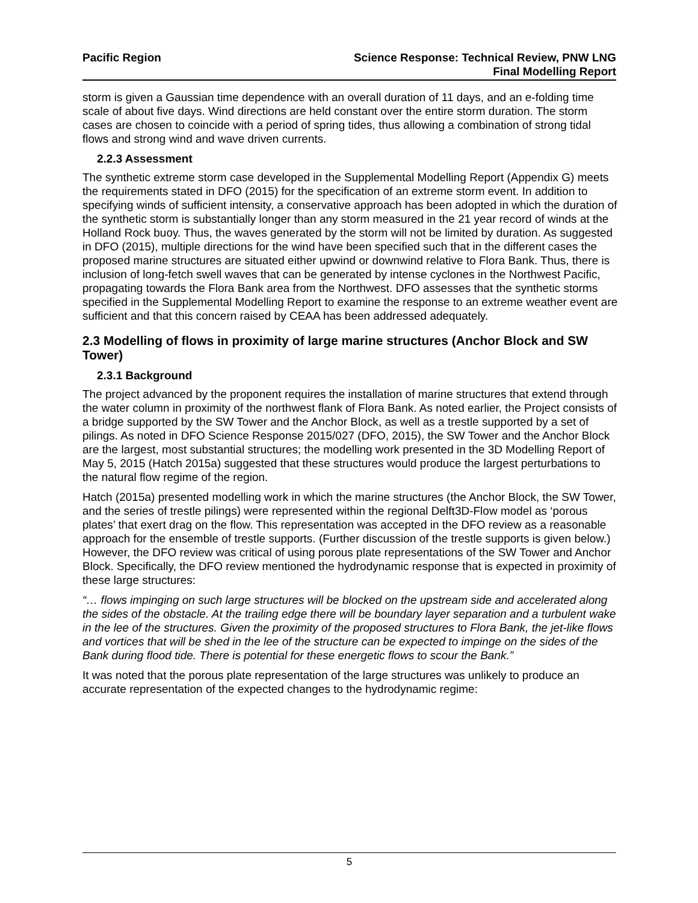Pacific Region Science Response: Technical Review, PNW LNG
Final Modelling Report
storm is given a Gaussian time dependence with an overall duration of 11 days, and an e-folding time scale of about five days. Wind directions are held constant over the entire storm duration. The storm cases are chosen to coincide with a period of spring tides, thus allowing a combination of strong tidal flows and strong wind and wave driven currents.
2.2.3 Assessment
The synthetic extreme storm case developed in the Supplemental Modelling Report (Appendix G) meets the requirements stated in DFO (2015) for the specification of an extreme storm event. In addition to specifying winds of sufficient intensity, a conservative approach has been adopted in which the duration of the synthetic storm is substantially longer than any storm measured in the 21 year record of winds at the Holland Rock buoy. Thus, the waves generated by the storm will not be limited by duration. As suggested in DFO (2015), multiple directions for the wind have been specified such that in the different cases the proposed marine structures are situated either upwind or downwind relative to Flora Bank. Thus, there is inclusion of long-fetch swell waves that can be generated by intense cyclones in the Northwest Pacific, propagating towards the Flora Bank area from the Northwest. DFO assesses that the synthetic storms specified in the Supplemental Modelling Report to examine the response to an extreme weather event are sufficient and that this concern raised by CEAA has been addressed adequately.
2.3 Modelling of flows in proximity of large marine structures (Anchor Block and SW Tower)
2.3.1 Background
The project advanced by the proponent requires the installation of marine structures that extend through the water column in proximity of the northwest flank of Flora Bank. As noted earlier, the Project consists of a bridge supported by the SW Tower and the Anchor Block, as well as a trestle supported by a set of pilings. As noted in DFO Science Response 2015/027 (DFO, 2015), the SW Tower and the Anchor Block are the largest, most substantial structures; the modelling work presented in the 3D Modelling Report of May 5, 2015 (Hatch 2015a) suggested that these structures would produce the largest perturbations to the natural flow regime of the region.
Hatch (2015a) presented modelling work in which the marine structures (the Anchor Block, the SW Tower, and the series of trestle pilings) were represented within the regional Delft3D-Flow model as ‘porous plates’ that exert drag on the flow. This representation was accepted in the DFO review as a reasonable approach for the ensemble of trestle supports. (Further discussion of the trestle supports is given below.) However, the DFO review was critical of using porous plate representations of the SW Tower and Anchor Block. Specifically, the DFO review mentioned the hydrodynamic response that is expected in proximity of these large structures:
“… flows impinging on such large structures will be blocked on the upstream side and accelerated along the sides of the obstacle. At the trailing edge there will be boundary layer separation and a turbulent wake in the lee of the structures. Given the proximity of the proposed structures to Flora Bank, the jet-like flows and vortices that will be shed in the lee of the structure can be expected to impinge on the sides of the Bank during flood tide. There is potential for these energetic flows to scour the Bank.”
It was noted that the porous plate representation of the large structures was unlikely to produce an accurate representation of the expected changes to the hydrodynamic regime:
5